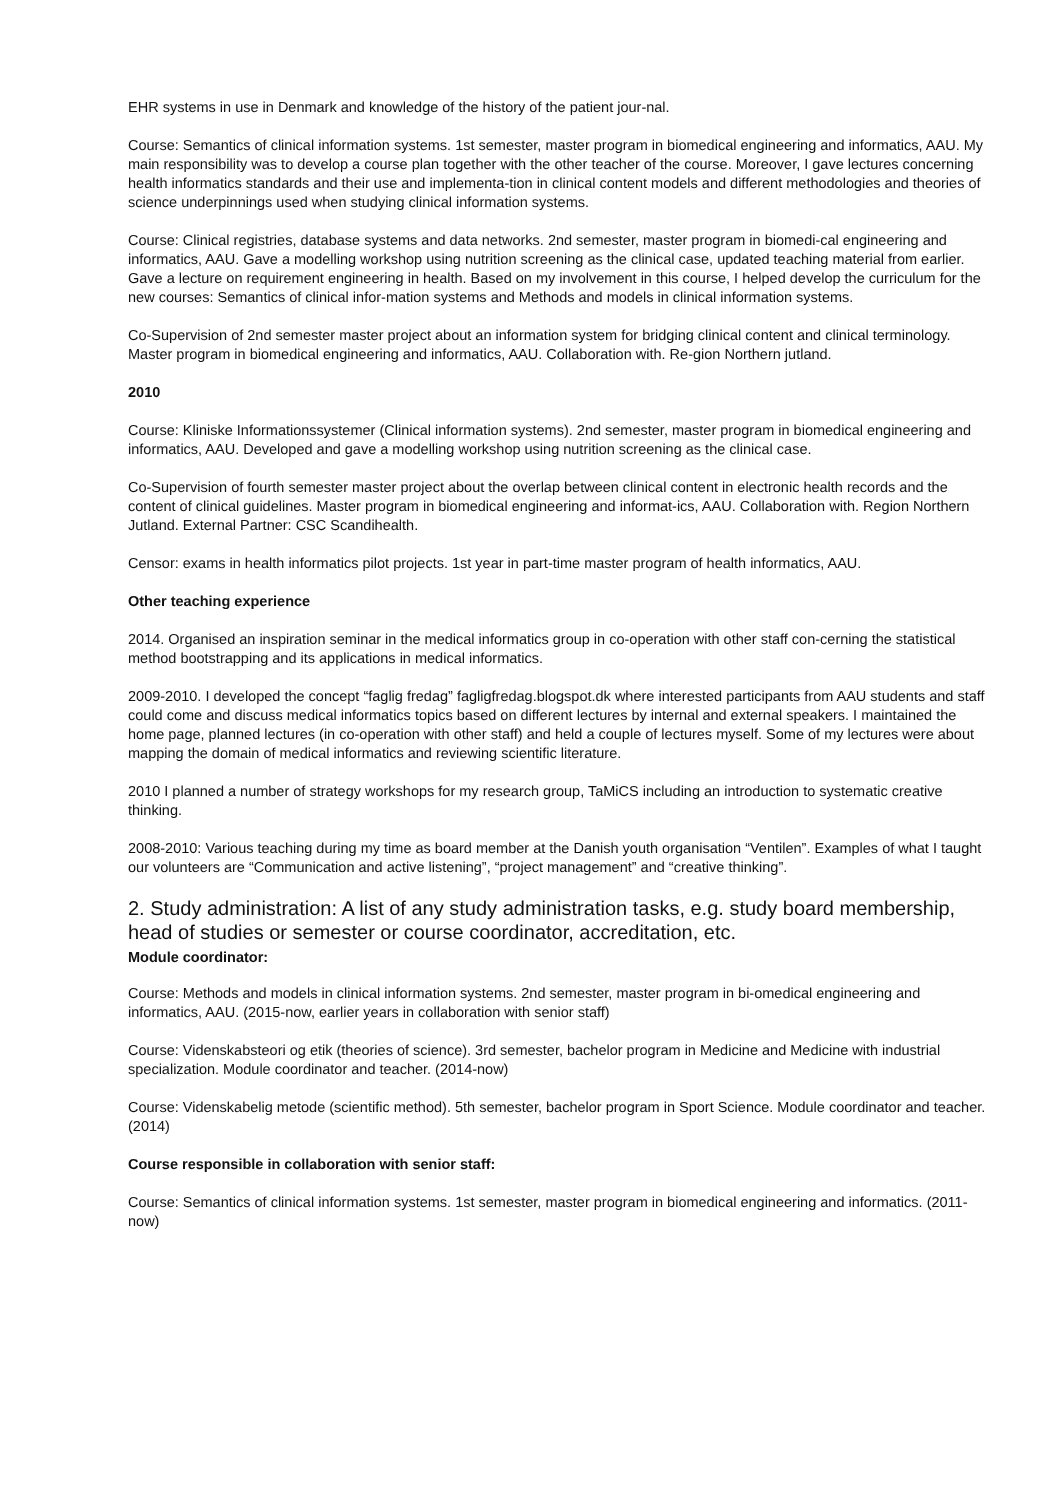EHR systems in use in Denmark and knowledge of the history of the patient jour-nal.
Course: Semantics of clinical information systems. 1st semester, master program in biomedical engineering and informatics, AAU. My main responsibility was to develop a course plan together with the other teacher of the course. Moreover, I gave lectures concerning health informatics standards and their use and implementa-tion in clinical content models and different methodologies and theories of science underpinnings used when studying clinical information systems.
Course: Clinical registries, database systems and data networks. 2nd semester, master program in biomedi-cal engineering and informatics, AAU. Gave a modelling workshop using nutrition screening as the clinical case, updated teaching material from earlier. Gave a lecture on requirement engineering in health. Based on my involvement in this course, I helped develop the curriculum for the new courses: Semantics of clinical infor-mation systems and Methods and models in clinical information systems.
Co-Supervision of 2nd semester master project about an information system for bridging clinical content and clinical terminology. Master program in biomedical engineering and informatics, AAU. Collaboration with. Re-gion Northern jutland.
2010
Course: Kliniske Informationssystemer (Clinical information systems). 2nd semester, master program in biomedical engineering and informatics, AAU. Developed and gave a modelling workshop using nutrition screening as the clinical case.
Co-Supervision of fourth semester master project about the overlap between clinical content in electronic health records and the content of clinical guidelines. Master program in biomedical engineering and informat-ics, AAU. Collaboration with. Region Northern Jutland. External Partner: CSC Scandihealth.
Censor: exams in health informatics pilot projects. 1st year in part-time master program of health informatics, AAU.
Other teaching experience
2014. Organised an inspiration seminar in the medical informatics group in co-operation with other staff con-cerning the statistical method bootstrapping and its applications in medical informatics.
2009-2010. I developed the concept “faglig fredag” fagligfredag.blogspot.dk where interested participants from AAU students and staff could come and discuss medical informatics topics based on different lectures by internal and external speakers. I maintained the home page, planned lectures (in co-operation with other staff) and held a couple of lectures myself. Some of my lectures were about mapping the domain of medical informatics and reviewing scientific literature.
2010 I planned a number of strategy workshops for my research group, TaMiCS including an introduction to systematic creative thinking.
2008-2010: Various teaching during my time as board member at the Danish youth organisation “Ventilen”. Examples of what I taught our volunteers are “Communication and active listening”, “project management” and “creative thinking”.
2. Study administration: A list of any study administration tasks, e.g. study board membership, head of studies or semester or course coordinator, accreditation, etc.
Module coordinator:
Course: Methods and models in clinical information systems. 2nd semester, master program in bi-omedical engineering and informatics, AAU. (2015-now, earlier years in collaboration with senior staff)
Course: Videnskabsteori og etik (theories of science). 3rd semester, bachelor program in Medicine and Medicine with industrial specialization. Module coordinator and teacher. (2014-now)
Course: Videnskabelig metode (scientific method). 5th semester, bachelor program in Sport Science. Module coordinator and teacher. (2014)
Course responsible in collaboration with senior staff:
Course: Semantics of clinical information systems. 1st semester, master program in biomedical engineering and informatics. (2011-now)